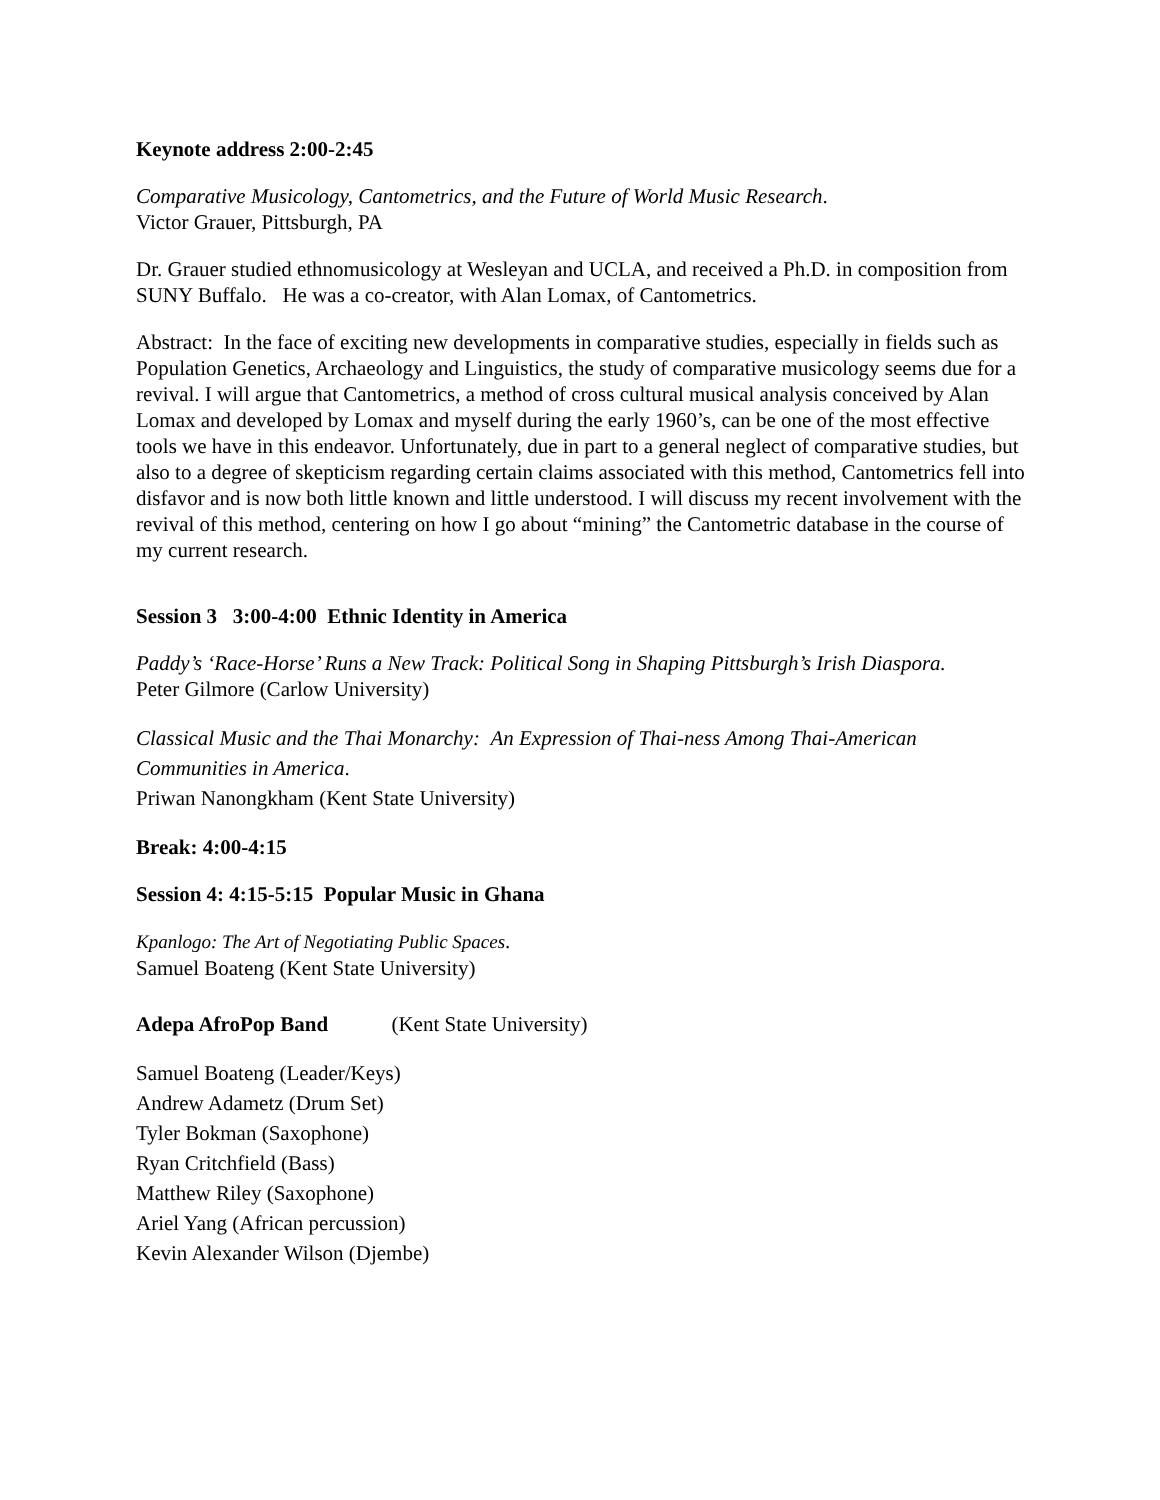Keynote address 2:00-2:45
Comparative Musicology, Cantometrics, and the Future of World Music Research.
Victor Grauer, Pittsburgh, PA
Dr. Grauer studied ethnomusicology at Wesleyan and UCLA, and received a Ph.D. in composition from SUNY Buffalo. He was a co-creator, with Alan Lomax, of Cantometrics.
Abstract: In the face of exciting new developments in comparative studies, especially in fields such as Population Genetics, Archaeology and Linguistics, the study of comparative musicology seems due for a revival. I will argue that Cantometrics, a method of cross cultural musical analysis conceived by Alan Lomax and developed by Lomax and myself during the early 1960’s, can be one of the most effective tools we have in this endeavor. Unfortunately, due in part to a general neglect of comparative studies, but also to a degree of skepticism regarding certain claims associated with this method, Cantometrics fell into disfavor and is now both little known and little understood. I will discuss my recent involvement with the revival of this method, centering on how I go about “mining” the Cantometric database in the course of my current research.
Session 3 3:00-4:00 Ethnic Identity in America
Paddy’s ‘Race-Horse’ Runs a New Track: Political Song in Shaping Pittsburgh’s Irish Diaspora.
Peter Gilmore (Carlow University)
Classical Music and the Thai Monarchy: An Expression of Thai-ness Among Thai-American Communities in America.
Priwan Nanongkham (Kent State University)
Break: 4:00-4:15
Session 4: 4:15-5:15 Popular Music in Ghana
Kpanlogo: The Art of Negotiating Public Spaces.
Samuel Boateng (Kent State University)
Adepa AfroPop Band (Kent State University)
Samuel Boateng (Leader/Keys)
Andrew Adametz (Drum Set)
Tyler Bokman (Saxophone)
Ryan Critchfield (Bass)
Matthew Riley (Saxophone)
Ariel Yang (African percussion)
Kevin Alexander Wilson (Djembe)